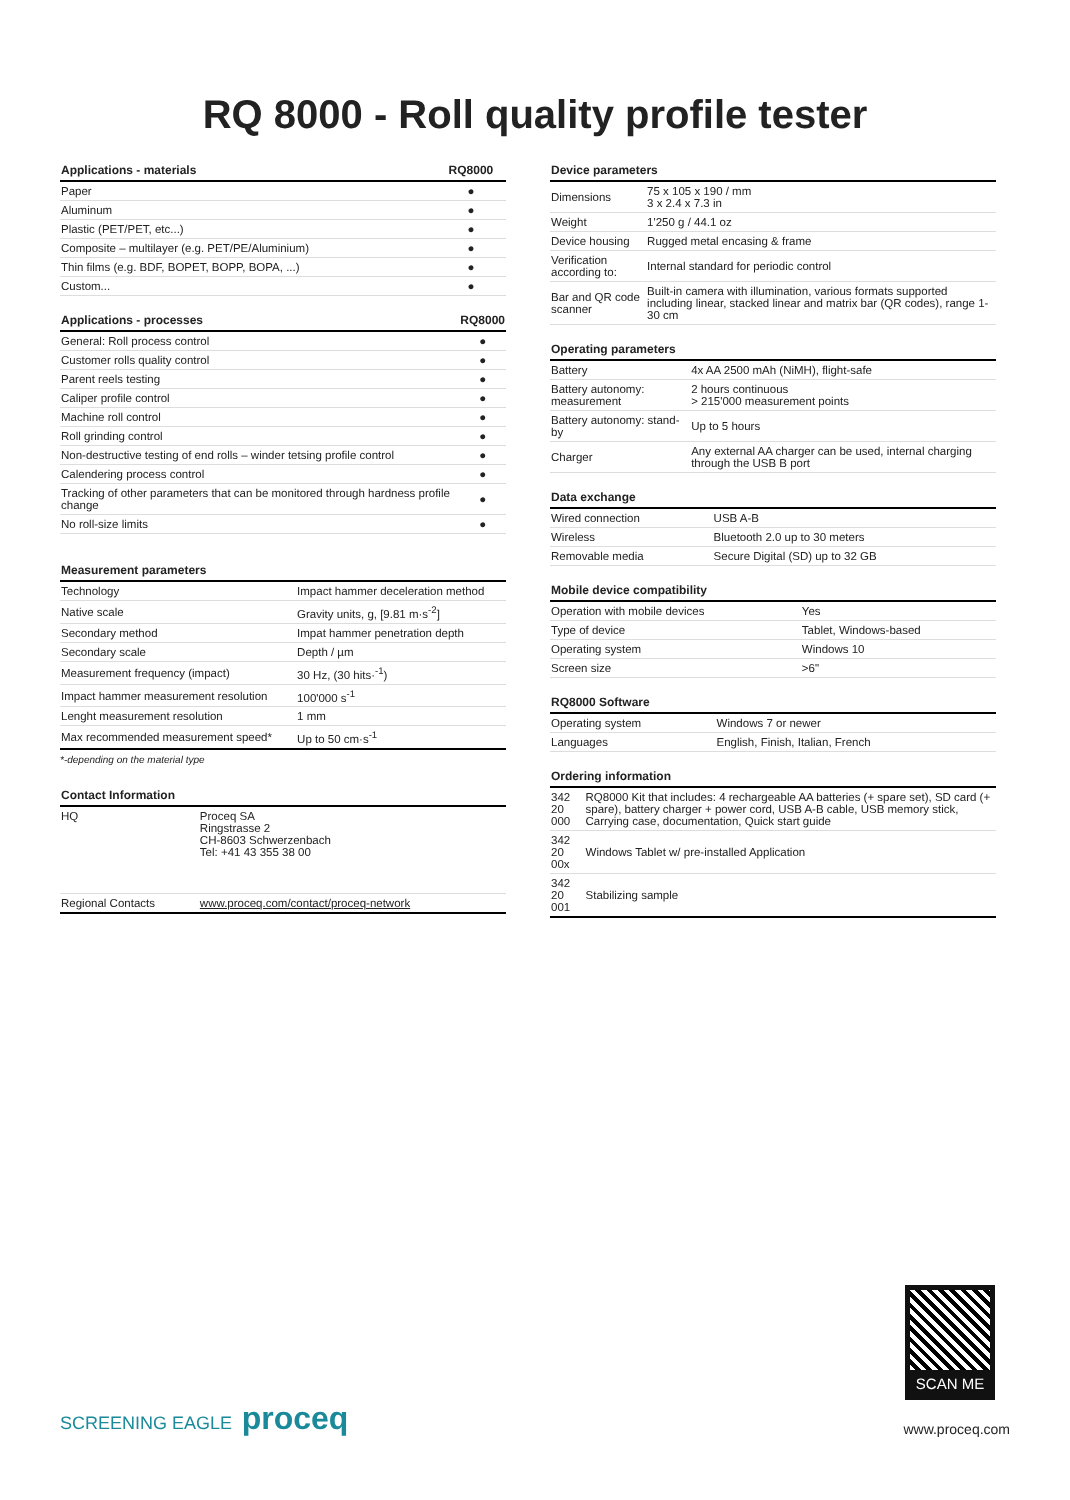RQ 8000 - Roll quality profile tester
| Applications - materials | RQ8000 |
| --- | --- |
| Paper | ● |
| Aluminum | ● |
| Plastic (PET/PET, etc...) | ● |
| Composite – multilayer (e.g. PET/PE/Aluminium) | ● |
| Thin films (e.g. BDF, BOPET, BOPP, BOPA, ...) | ● |
| Custom... | ● |
| Applications - processes | RQ8000 |
| --- | --- |
| General: Roll process control | ● |
| Customer rolls quality control | ● |
| Parent reels testing | ● |
| Caliper profile control | ● |
| Machine roll control | ● |
| Roll grinding control | ● |
| Non-destructive testing of end rolls – winder tetsing profile control | ● |
| Calendering process control | ● |
| Tracking of other parameters that can be monitored through hardness profile change | ● |
| No roll-size limits | ● |
| Measurement parameters | |
| --- | --- |
| Technology | Impact hammer deceleration method |
| Native scale | Gravity units, g, [9.81 m·s<sup>-2</sup>] |
| Secondary method | Impat hammer penetration depth |
| Secondary scale | Depth / µm |
| Measurement frequency (impact) | 30 Hz, (30 hits·<sup>-1</sup>) |
| Impact hammer measurement resolution | 100'000 s<sup>-1</sup> |
| Lenght measurement resolution | 1 mm |
| Max recommended measurement speed* | Up to 50 cm·s<sup>-1</sup> |
*-depending on the material type
| Contact Information | |
| --- | --- |
| HQ | Proceq SA Ringstrasse 2 CH-8603 Schwerzenbach Tel: +41 43 355 38 00 |
| Regional Contacts | www.proceq.com/contact/proceq-network |
| Device parameters | |
| --- | --- |
| Dimensions | 75 x 105 x 190 / mm 3 x 2.4 x 7.3 in |
| Weight | 1'250 g / 44.1 oz |
| Device housing | Rugged metal encasing & frame |
| Verification according to: | Internal standard for periodic control |
| Bar and QR code scanner | Built-in camera with illumination, various formats supported including linear, stacked linear and matrix bar (QR codes), range 1-30 cm |
| Operating parameters | |
| --- | --- |
| Battery | 4x AA 2500 mAh (NiMH), flight-safe |
| Battery autonomy: measurement | 2 hours continuous > 215'000 measurement points |
| Battery autonomy: stand-by | Up to 5 hours |
| Charger | Any external AA charger can be used, internal charging through the USB B port |
| Data exchange | |
| --- | --- |
| Wired connection | USB A-B |
| Wireless | Bluetooth 2.0 up to 30 meters |
| Removable media | Secure Digital (SD) up to 32 GB |
| Mobile device compatibility | |
| --- | --- |
| Operation with mobile devices | Yes |
| Type of device | Tablet, Windows-based |
| Operating system | Windows 10 |
| Screen size | >6" |
| RQ8000 Software | |
| --- | --- |
| Operating system | Windows 7 or newer |
| Languages | English, Finish, Italian, French |
| Ordering information | |
| --- | --- |
| 342 20 000 | RQ8000 Kit that includes: 4 rechargeable AA batteries (+ spare set), SD card (+ spare), battery charger + power cord, USB A-B cable, USB memory stick, Carrying case, documentation, Quick start guide |
| 342 20 00x | Windows Tablet w/ pre-installed Application |
| 342 20 001 | Stabilizing sample |
SCAN ME
SCREENING EAGLE proceq
www.proceq.com